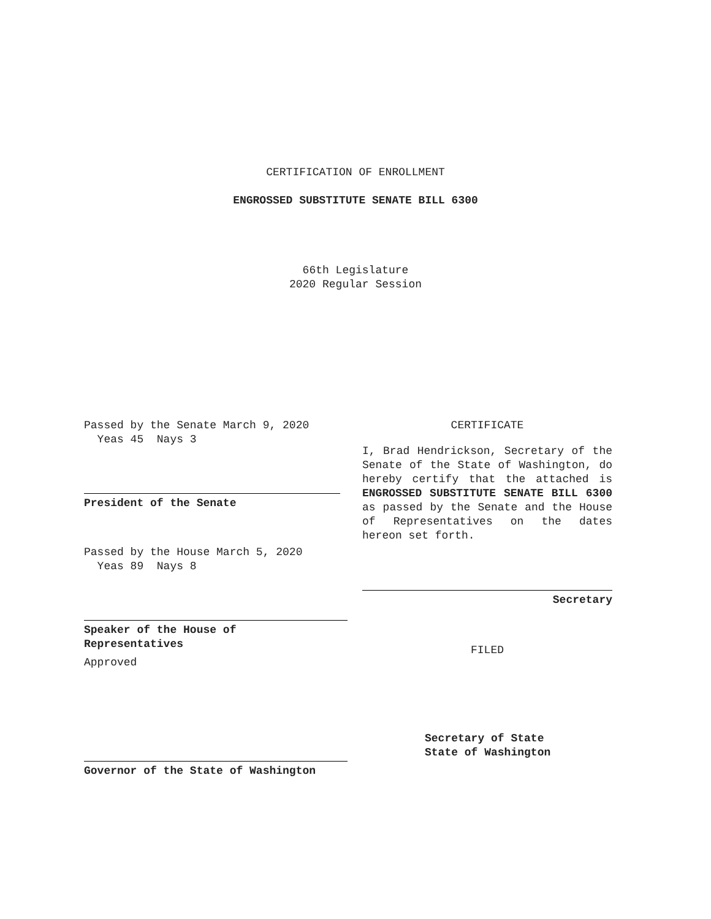CERTIFICATION OF ENROLLMENT
ENGROSSED SUBSTITUTE SENATE BILL 6300
66th Legislature
2020 Regular Session
Passed by the Senate March 9, 2020
Yeas 45 Nays 3
President of the Senate
Passed by the House March 5, 2020
Yeas 89 Nays 8
Speaker of the House of
Representatives
Approved
Governor of the State of Washington
CERTIFICATE
I, Brad Hendrickson, Secretary of the Senate of the State of Washington, do hereby certify that the attached is ENGROSSED SUBSTITUTE SENATE BILL 6300 as passed by the Senate and the House of Representatives on the dates hereon set forth.
Secretary
FILED
Secretary of State
State of Washington